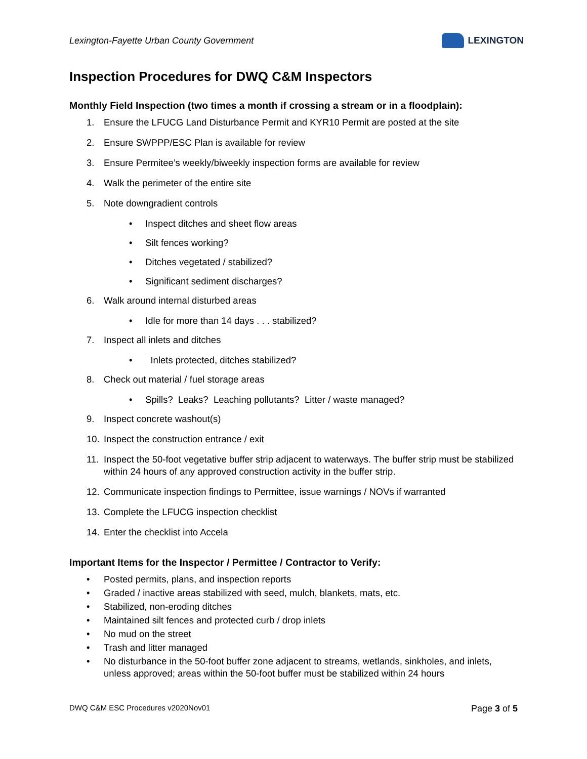Lexington-Fayette Urban County Government
LEXINGTON
Inspection Procedures for DWQ C&M Inspectors
Monthly Field Inspection (two times a month if crossing a stream or in a floodplain):
1. Ensure the LFUCG Land Disturbance Permit and KYR10 Permit are posted at the site
2. Ensure SWPPP/ESC Plan is available for review
3. Ensure Permitee’s weekly/biweekly inspection forms are available for review
4. Walk the perimeter of the entire site
5. Note downgradient controls
• Inspect ditches and sheet flow areas
• Silt fences working?
• Ditches vegetated / stabilized?
• Significant sediment discharges?
6. Walk around internal disturbed areas
• Idle for more than 14 days . . . stabilized?
7. Inspect all inlets and ditches
• Inlets protected, ditches stabilized?
8. Check out material / fuel storage areas
• Spills? Leaks? Leaching pollutants? Litter / waste managed?
9. Inspect concrete washout(s)
10. Inspect the construction entrance / exit
11. Inspect the 50-foot vegetative buffer strip adjacent to waterways. The buffer strip must be stabilized within 24 hours of any approved construction activity in the buffer strip.
12. Communicate inspection findings to Permittee, issue warnings / NOVs if warranted
13. Complete the LFUCG inspection checklist
14. Enter the checklist into Accela
Important Items for the Inspector / Permittee / Contractor to Verify:
• Posted permits, plans, and inspection reports
• Graded / inactive areas stabilized with seed, mulch, blankets, mats, etc.
• Stabilized, non-eroding ditches
• Maintained silt fences and protected curb / drop inlets
• No mud on the street
• Trash and litter managed
• No disturbance in the 50-foot buffer zone adjacent to streams, wetlands, sinkholes, and inlets, unless approved; areas within the 50-foot buffer must be stabilized within 24 hours
DWQ C&M ESC Procedures v2020Nov01 Page 3 of 5